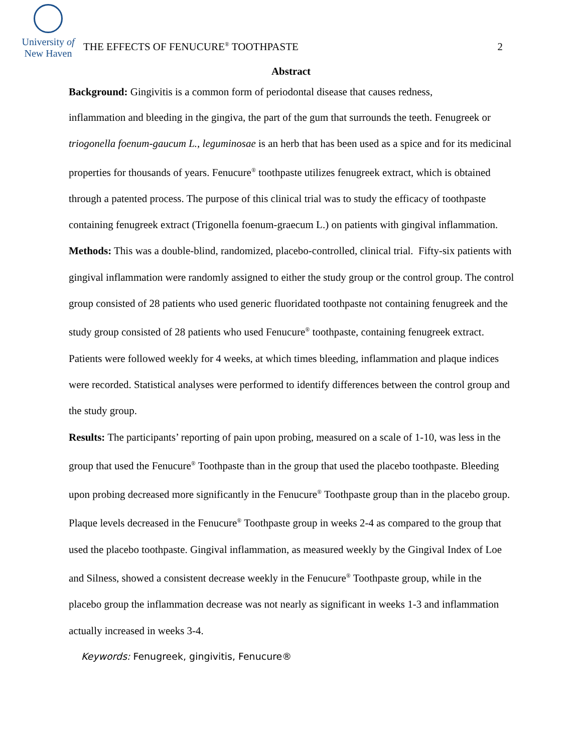University of
New Haven
THE EFFECTS OF FENUCURE<sup>®</sup> TOOTHPASTE
2
Abstract
Background: Gingivitis is a common form of periodontal disease that causes redness,
inflammation and bleeding in the gingiva, the part of the gum that surrounds the teeth. Fenugreek or triogonella foenum-gaucum L., leguminosae is an herb that has been used as a spice and for its medicinal properties for thousands of years. Fenucure<sup>®</sup> toothpaste utilizes fenugreek extract, which is obtained through a patented process. The purpose of this clinical trial was to study the efficacy of toothpaste containing fenugreek extract (Trigonella foenum-graecum L.) on patients with gingival inflammation.
Methods: This was a double-blind, randomized, placebo-controlled, clinical trial. Fifty-six patients with gingival inflammation were randomly assigned to either the study group or the control group. The control group consisted of 28 patients who used generic fluoridated toothpaste not containing fenugreek and the study group consisted of 28 patients who used Fenucure<sup>®</sup> toothpaste, containing fenugreek extract. Patients were followed weekly for 4 weeks, at which times bleeding, inflammation and plaque indices were recorded. Statistical analyses were performed to identify differences between the control group and the study group.
Results: The participants’ reporting of pain upon probing, measured on a scale of 1-10, was less in the group that used the Fenucure<sup>®</sup> Toothpaste than in the group that used the placebo toothpaste. Bleeding upon probing decreased more significantly in the Fenucure<sup>®</sup> Toothpaste group than in the placebo group. Plaque levels decreased in the Fenucure<sup>®</sup> Toothpaste group in weeks 2-4 as compared to the group that used the placebo toothpaste. Gingival inflammation, as measured weekly by the Gingival Index of Loe and Silness, showed a consistent decrease weekly in the Fenucure<sup>®</sup> Toothpaste group, while in the placebo group the inflammation decrease was not nearly as significant in weeks 1-3 and inflammation actually increased in weeks 3-4.
Keywords: Fenugreek, gingivitis, Fenucure®